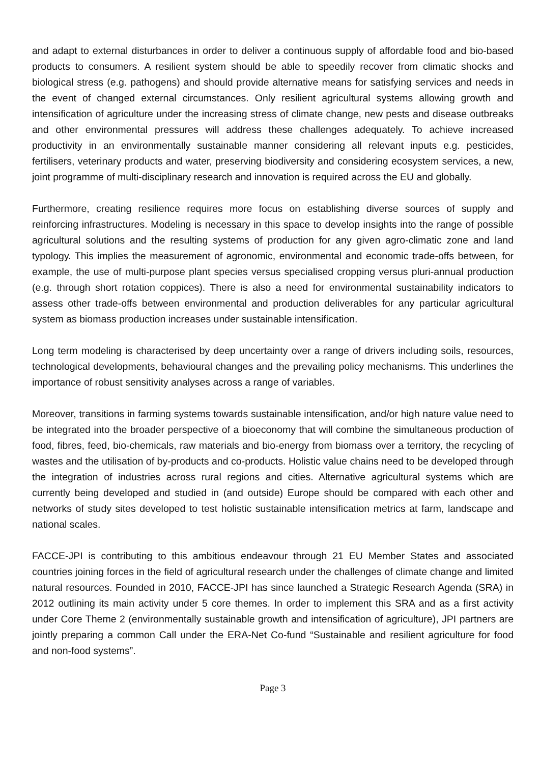and adapt to external disturbances in order to deliver a continuous supply of affordable food and bio-based products to consumers. A resilient system should be able to speedily recover from climatic shocks and biological stress (e.g. pathogens) and should provide alternative means for satisfying services and needs in the event of changed external circumstances. Only resilient agricultural systems allowing growth and intensification of agriculture under the increasing stress of climate change, new pests and disease outbreaks and other environmental pressures will address these challenges adequately. To achieve increased productivity in an environmentally sustainable manner considering all relevant inputs e.g. pesticides, fertilisers, veterinary products and water, preserving biodiversity and considering ecosystem services, a new, joint programme of multi-disciplinary research and innovation is required across the EU and globally.
Furthermore, creating resilience requires more focus on establishing diverse sources of supply and reinforcing infrastructures. Modeling is necessary in this space to develop insights into the range of possible agricultural solutions and the resulting systems of production for any given agro-climatic zone and land typology. This implies the measurement of agronomic, environmental and economic trade-offs between, for example, the use of multi-purpose plant species versus specialised cropping versus pluri-annual production (e.g. through short rotation coppices). There is also a need for environmental sustainability indicators to assess other trade-offs between environmental and production deliverables for any particular agricultural system as biomass production increases under sustainable intensification.
Long term modeling is characterised by deep uncertainty over a range of drivers including soils, resources, technological developments, behavioural changes and the prevailing policy mechanisms. This underlines the importance of robust sensitivity analyses across a range of variables.
Moreover, transitions in farming systems towards sustainable intensification, and/or high nature value need to be integrated into the broader perspective of a bioeconomy that will combine the simultaneous production of food, fibres, feed, bio-chemicals, raw materials and bio-energy from biomass over a territory, the recycling of wastes and the utilisation of by-products and co-products. Holistic value chains need to be developed through the integration of industries across rural regions and cities. Alternative agricultural systems which are currently being developed and studied in (and outside) Europe should be compared with each other and networks of study sites developed to test holistic sustainable intensification metrics at farm, landscape and national scales.
FACCE-JPI is contributing to this ambitious endeavour through 21 EU Member States and associated countries joining forces in the field of agricultural research under the challenges of climate change and limited natural resources. Founded in 2010, FACCE-JPI has since launched a Strategic Research Agenda (SRA) in 2012 outlining its main activity under 5 core themes. In order to implement this SRA and as a first activity under Core Theme 2 (environmentally sustainable growth and intensification of agriculture), JPI partners are jointly preparing a common Call under the ERA-Net Co-fund “Sustainable and resilient agriculture for food and non-food systems”.
Page 3